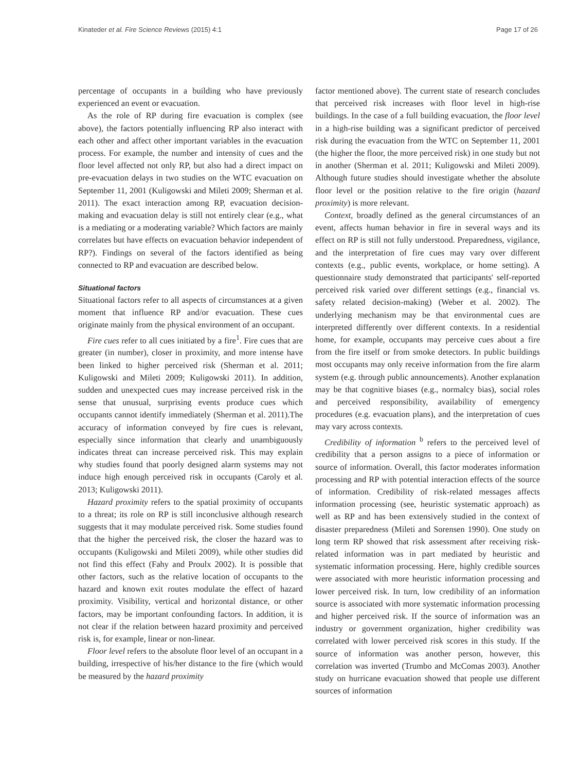Kinateder et al. Fire Science Reviews (2015) 4:1 Page 17 of 26
percentage of occupants in a building who have previously experienced an event or evacuation.
As the role of RP during fire evacuation is complex (see above), the factors potentially influencing RP also interact with each other and affect other important variables in the evacuation process. For example, the number and intensity of cues and the floor level affected not only RP, but also had a direct impact on pre-evacuation delays in two studies on the WTC evacuation on September 11, 2001 (Kuligowski and Mileti 2009; Sherman et al. 2011). The exact interaction among RP, evacuation decision-making and evacuation delay is still not entirely clear (e.g., what is a mediating or a moderating variable? Which factors are mainly correlates but have effects on evacuation behavior independent of RP?). Findings on several of the factors identified as being connected to RP and evacuation are described below.
Situational factors
Situational factors refer to all aspects of circumstances at a given moment that influence RP and/or evacuation. These cues originate mainly from the physical environment of an occupant.
Fire cues refer to all cues initiated by a fire<sup>1</sup>. Fire cues that are greater (in number), closer in proximity, and more intense have been linked to higher perceived risk (Sherman et al. 2011; Kuligowski and Mileti 2009; Kuligowski 2011). In addition, sudden and unexpected cues may increase perceived risk in the sense that unusual, surprising events produce cues which occupants cannot identify immediately (Sherman et al. 2011).The accuracy of information conveyed by fire cues is relevant, especially since information that clearly and unambiguously indicates threat can increase perceived risk. This may explain why studies found that poorly designed alarm systems may not induce high enough perceived risk in occupants (Caroly et al. 2013; Kuligowski 2011).
Hazard proximity refers to the spatial proximity of occupants to a threat; its role on RP is still inconclusive although research suggests that it may modulate perceived risk. Some studies found that the higher the perceived risk, the closer the hazard was to occupants (Kuligowski and Mileti 2009), while other studies did not find this effect (Fahy and Proulx 2002). It is possible that other factors, such as the relative location of occupants to the hazard and known exit routes modulate the effect of hazard proximity. Visibility, vertical and horizontal distance, or other factors, may be important confounding factors. In addition, it is not clear if the relation between hazard proximity and perceived risk is, for example, linear or non-linear.
Floor level refers to the absolute floor level of an occupant in a building, irrespective of his/her distance to the fire (which would be measured by the hazard proximity
factor mentioned above). The current state of research concludes that perceived risk increases with floor level in high-rise buildings. In the case of a full building evacuation, the floor level in a high-rise building was a significant predictor of perceived risk during the evacuation from the WTC on September 11, 2001 (the higher the floor, the more perceived risk) in one study but not in another (Sherman et al. 2011; Kuligowski and Mileti 2009). Although future studies should investigate whether the absolute floor level or the position relative to the fire origin (hazard proximity) is more relevant.
Context, broadly defined as the general circumstances of an event, affects human behavior in fire in several ways and its effect on RP is still not fully understood. Preparedness, vigilance, and the interpretation of fire cues may vary over different contexts (e.g., public events, workplace, or home setting). A questionnaire study demonstrated that participants' self-reported perceived risk varied over different settings (e.g., financial vs. safety related decision-making) (Weber et al. 2002). The underlying mechanism may be that environmental cues are interpreted differently over different contexts. In a residential home, for example, occupants may perceive cues about a fire from the fire itself or from smoke detectors. In public buildings most occupants may only receive information from the fire alarm system (e.g. through public announcements). Another explanation may be that cognitive biases (e.g., normalcy bias), social roles and perceived responsibility, availability of emergency procedures (e.g. evacuation plans), and the interpretation of cues may vary across contexts.
Credibility of information <sup>b</sup> refers to the perceived level of credibility that a person assigns to a piece of information or source of information. Overall, this factor moderates information processing and RP with potential interaction effects of the source of information. Credibility of risk-related messages affects information processing (see, heuristic systematic approach) as well as RP and has been extensively studied in the context of disaster preparedness (Mileti and Sorensen 1990). One study on long term RP showed that risk assessment after receiving risk-related information was in part mediated by heuristic and systematic information processing. Here, highly credible sources were associated with more heuristic information processing and lower perceived risk. In turn, low credibility of an information source is associated with more systematic information processing and higher perceived risk. If the source of information was an industry or government organization, higher credibility was correlated with lower perceived risk scores in this study. If the source of information was another person, however, this correlation was inverted (Trumbo and McComas 2003). Another study on hurricane evacuation showed that people use different sources of information